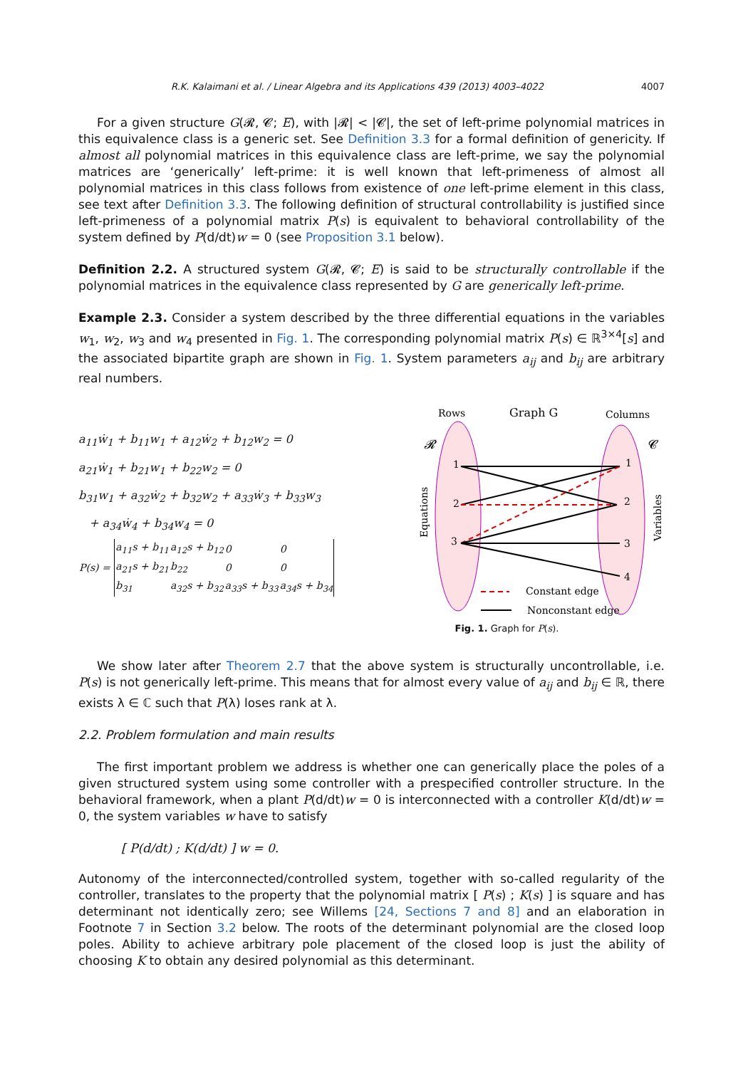R.K. Kalaimani et al. / Linear Algebra and its Applications 439 (2013) 4003–4022 4007
For a given structure G(𝓡, 𝓒; E), with |𝓡| < |𝓒|, the set of left-prime polynomial matrices in this equivalence class is a generic set. See Definition 3.3 for a formal definition of genericity. If almost all polynomial matrices in this equivalence class are left-prime, we say the polynomial matrices are ‘generically’ left-prime: it is well known that left-primeness of almost all polynomial matrices in this class follows from existence of one left-prime element in this class, see text after Definition 3.3. The following definition of structural controllability is justified since left-primeness of a polynomial matrix P(s) is equivalent to behavioral controllability of the system defined by P(d/dt)w = 0 (see Proposition 3.1 below).
Definition 2.2. A structured system G(𝓡, 𝓒; E) is said to be structurally controllable if the polynomial matrices in the equivalence class represented by G are generically left-prime.
Example 2.3. Consider a system described by the three differential equations in the variables w<sub>1</sub>, w<sub>2</sub>, w<sub>3</sub> and w<sub>4</sub> presented in Fig. 1. The corresponding polynomial matrix P(s) ∈ ℝ<sup>3×4</sup>[s] and the associated bipartite graph are shown in Fig. 1. System parameters a<sub>ij</sub> and b<sub>ij</sub> are arbitrary real numbers.
a<sub>11</sub>ẇ<sub>1</sub> + b<sub>11</sub>w<sub>1</sub> + a<sub>12</sub>ẇ<sub>2</sub> + b<sub>12</sub>w<sub>2</sub> = 0
a<sub>21</sub>ẇ<sub>1</sub> + b<sub>21</sub>w<sub>1</sub> + b<sub>22</sub>w<sub>2</sub> = 0
b<sub>31</sub>w<sub>1</sub> + a<sub>32</sub>ẇ<sub>2</sub> + b<sub>32</sub>w<sub>2</sub> + a<sub>33</sub>ẇ<sub>3</sub> + b<sub>33</sub>w<sub>3</sub>
+ a<sub>34</sub>ẇ<sub>4</sub> + b<sub>34</sub>w<sub>4</sub> = 0
| P(s) = | a<sub>11</sub>s + b<sub>11</sub> | a<sub>12</sub>s + b<sub>12</sub> | 0 | 0 |
| | a<sub>21</sub>s + b<sub>21</sub> | b<sub>22</sub> | 0 | 0 |
| | b<sub>31</sub> | a<sub>32</sub>s + b<sub>32</sub> | a<sub>33</sub>s + b<sub>33</sub> | a<sub>34</sub>s + b<sub>34</sub> |
Rows
Graph G
Columns
𝓡
𝓒
1
2
3
1
2
3
4
Equations
Variables
Constant edge
Nonconstant edge
Fig. 1. Graph for P(s).
We show later after Theorem 2.7 that the above system is structurally uncontrollable, i.e. P(s) is not generically left-prime. This means that for almost every value of a<sub>ij</sub> and b<sub>ij</sub> ∈ ℝ, there exists λ ∈ ℂ such that P(λ) loses rank at λ.
2.2. Problem formulation and main results
The first important problem we address is whether one can generically place the poles of a given structured system using some controller with a prespecified controller structure. In the behavioral framework, when a plant P(d/dt)w = 0 is interconnected with a controller K(d/dt)w = 0, the system variables w have to satisfy
[ P(d/dt) ; K(d/dt) ] w = 0.
Autonomy of the interconnected/controlled system, together with so-called regularity of the controller, translates to the property that the polynomial matrix [ P(s) ; K(s) ] is square and has determinant not identically zero; see Willems [24, Sections 7 and 8] and an elaboration in Footnote 7 in Section 3.2 below. The roots of the determinant polynomial are the closed loop poles. Ability to achieve arbitrary pole placement of the closed loop is just the ability of choosing K to obtain any desired polynomial as this determinant.